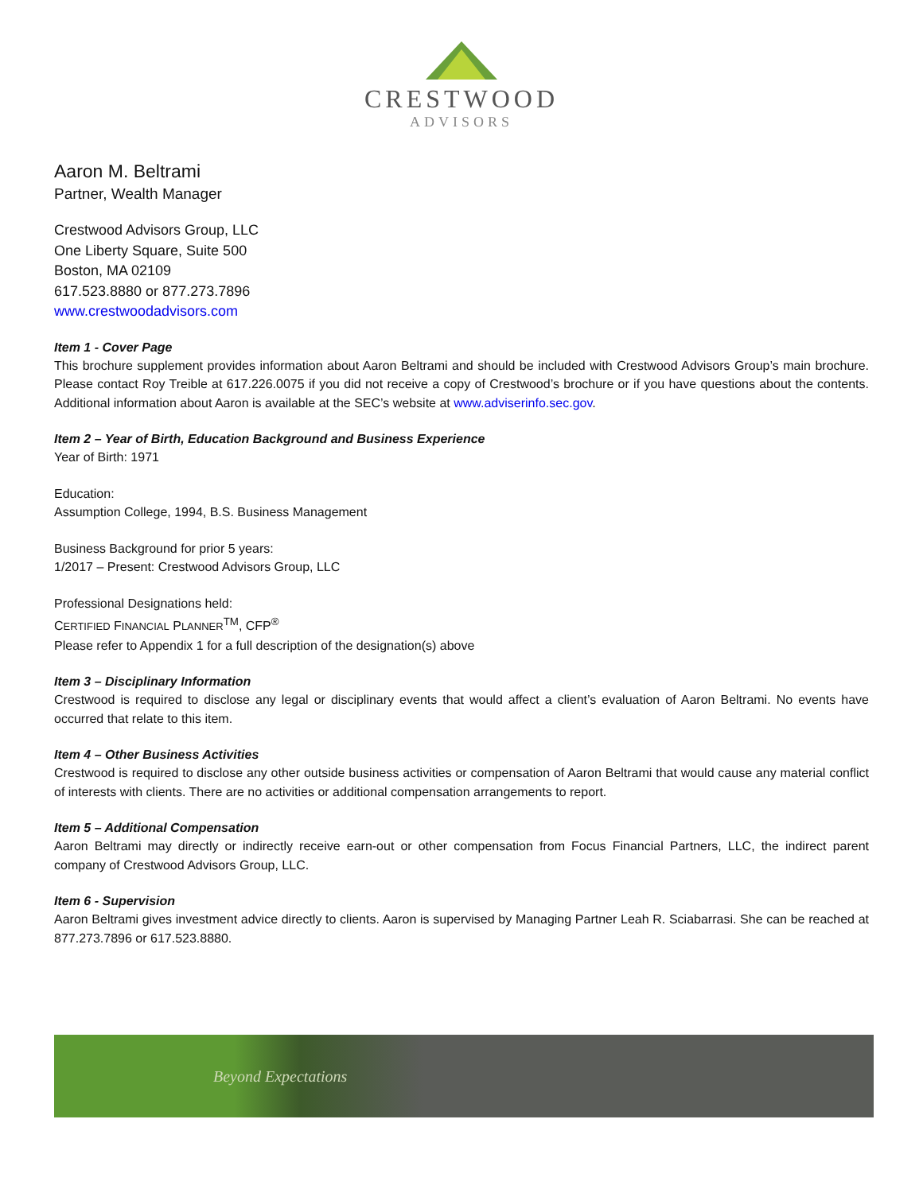CRESTWOOD
ADVISORS
Aaron M. Beltrami
Partner, Wealth Manager
Crestwood Advisors Group, LLC
One Liberty Square, Suite 500
Boston, MA 02109
617.523.8880 or 877.273.7896
www.crestwoodadvisors.com
Item 1 - Cover Page
This brochure supplement provides information about Aaron Beltrami and should be included with Crestwood Advisors Group’s main brochure. Please contact Roy Treible at 617.226.0075 if you did not receive a copy of Crestwood’s brochure or if you have questions about the contents. Additional information about Aaron is available at the SEC’s website at www.adviserinfo.sec.gov.
Item 2 – Year of Birth, Education Background and Business Experience
Year of Birth: 1971
Education:
Assumption College, 1994, B.S. Business Management
Business Background for prior 5 years:
1/2017 – Present: Crestwood Advisors Group, LLC
Professional Designations held:
CERTIFIED FINANCIAL PLANNER<sup>TM</sup>, CFP<sup>®</sup>
Please refer to Appendix 1 for a full description of the designation(s) above
Item 3 – Disciplinary Information
Crestwood is required to disclose any legal or disciplinary events that would affect a client’s evaluation of Aaron Beltrami. No events have occurred that relate to this item.
Item 4 – Other Business Activities
Crestwood is required to disclose any other outside business activities or compensation of Aaron Beltrami that would cause any material conflict of interests with clients. There are no activities or additional compensation arrangements to report.
Item 5 – Additional Compensation
Aaron Beltrami may directly or indirectly receive earn-out or other compensation from Focus Financial Partners, LLC, the indirect parent company of Crestwood Advisors Group, LLC.
Item 6 - Supervision
Aaron Beltrami gives investment advice directly to clients. Aaron is supervised by Managing Partner Leah R. Sciabarrasi. She can be reached at 877.273.7896 or 617.523.8880.
Beyond Expectations